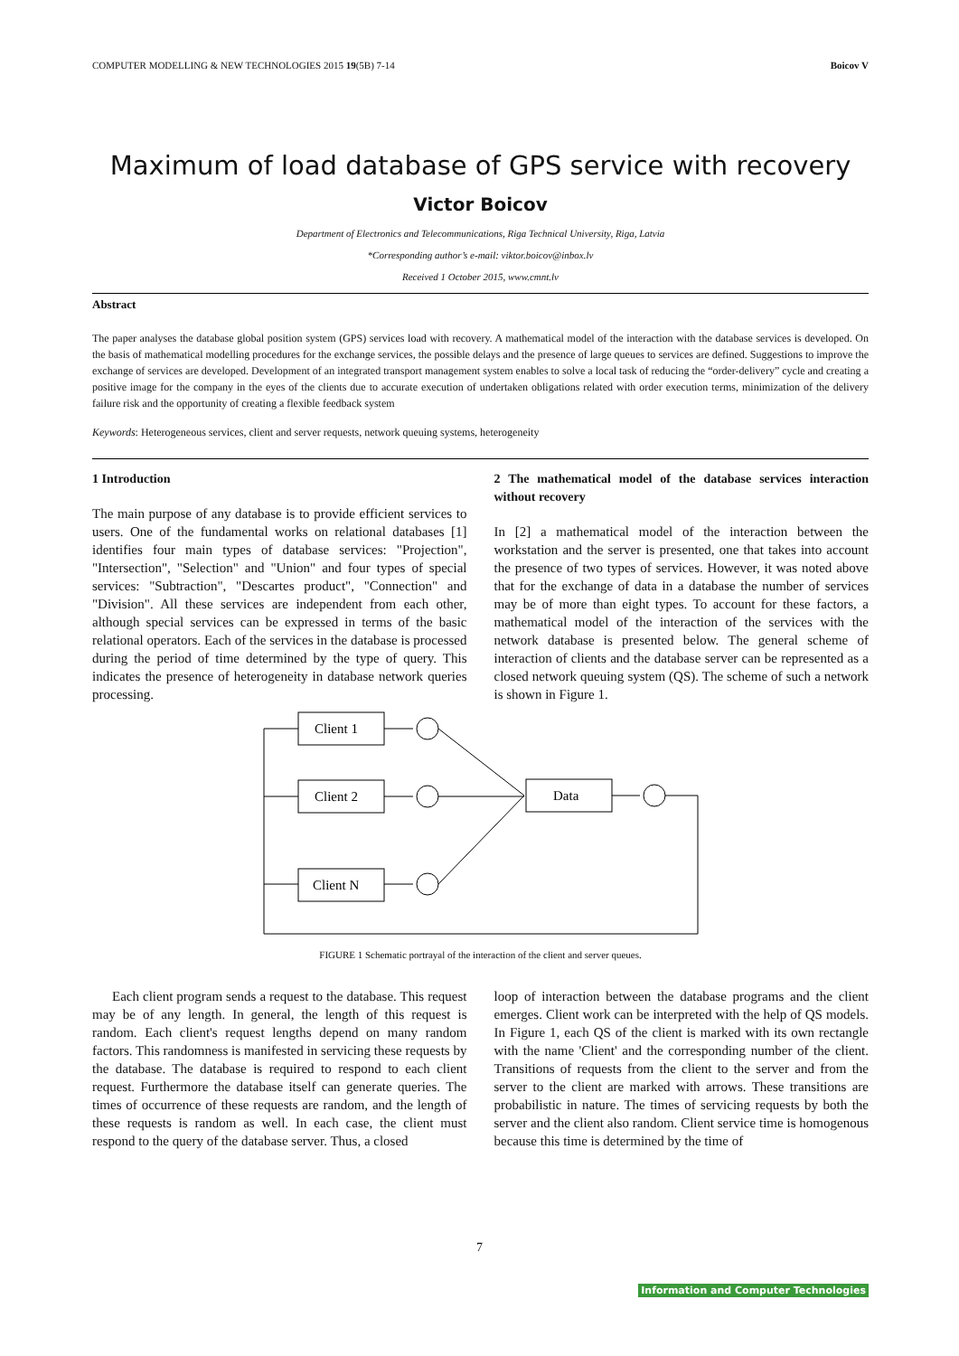COMPUTER MODELLING & NEW TECHNOLOGIES 2015 19(5B) 7-14 Boicov V
Maximum of load database of GPS service with recovery
Victor Boicov
Department of Electronics and Telecommunications, Riga Technical University, Riga, Latvia
*Corresponding author’s e-mail: viktor.boicov@inbox.lv
Received 1 October 2015, www.cmnt.lv
Abstract
The paper analyses the database global position system (GPS) services load with recovery. A mathematical model of the interaction with the database services is developed. On the basis of mathematical modelling procedures for the exchange services, the possible delays and the presence of large queues to services are defined. Suggestions to improve the exchange of services are developed. Development of an integrated transport management system enables to solve a local task of reducing the “order-delivery” cycle and creating a positive image for the company in the eyes of the clients due to accurate execution of undertaken obligations related with order execution terms, minimization of the delivery failure risk and the opportunity of creating a flexible feedback system
Keywords: Heterogeneous services, client and server requests, network queuing systems, heterogeneity
1 Introduction
The main purpose of any database is to provide efficient services to users. One of the fundamental works on relational databases [1] identifies four main types of database services: "Projection", "Intersection", "Selection" and "Union" and four types of special services: "Subtraction", "Descartes product", "Connection" and "Division". All these services are independent from each other, although special services can be expressed in terms of the basic relational operators. Each of the services in the database is processed during the period of time determined by the type of query. This indicates the presence of heterogeneity in database network queries processing.
2 The mathematical model of the database services interaction without recovery
In [2] a mathematical model of the interaction between the workstation and the server is presented, one that takes into account the presence of two types of services. However, it was noted above that for the exchange of data in a database the number of services may be of more than eight types. To account for these factors, a mathematical model of the interaction of the services with the network database is presented below. The general scheme of interaction of clients and the database server can be represented as a closed network queuing system (QS). The scheme of such a network is shown in Figure 1.
Client 1
Client 2
Client N
Data
FIGURE 1 Schematic portrayal of the interaction of the client and server queues.
Each client program sends a request to the database. This request may be of any length. In general, the length of this request is random. Each client's request lengths depend on many random factors. This randomness is manifested in servicing these requests by the database. The database is required to respond to each client request. Furthermore the database itself can generate queries. The times of occurrence of these requests are random, and the length of these requests is random as well. In each case, the client must respond to the query of the database server. Thus, a closed
loop of interaction between the database programs and the client emerges. Client work can be interpreted with the help of QS models. In Figure 1, each QS of the client is marked with its own rectangle with the name 'Client' and the corresponding number of the client. Transitions of requests from the client to the server and from the server to the client are marked with arrows. These transitions are probabilistic in nature. The times of servicing requests by both the server and the client also random. Client service time is homogenous because this time is determined by the time of
7
Information and Computer Technologies